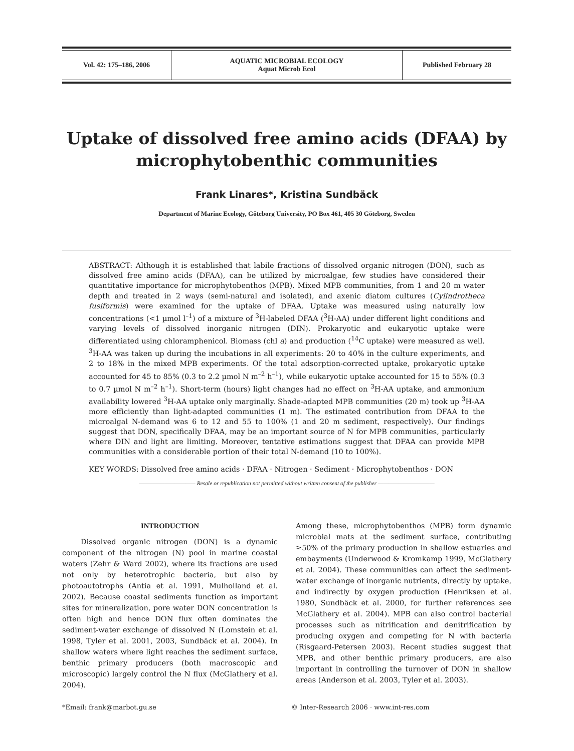| Vol. 42: 175–186, 2006 | AQUATIC MICROBIAL ECOLOGY Aquat Microb Ecol | Published February 28 |
Uptake of dissolved free amino acids (DFAA) by microphytobenthic communities
Frank Linares*, Kristina Sundbäck
Department of Marine Ecology, Göteborg University, PO Box 461, 405 30 Göteborg, Sweden
ABSTRACT: Although it is established that labile fractions of dissolved organic nitrogen (DON), such as dissolved free amino acids (DFAA), can be utilized by microalgae, few studies have considered their quantitative importance for microphytobenthos (MPB). Mixed MPB communities, from 1 and 20 m water depth and treated in 2 ways (semi-natural and isolated), and axenic diatom cultures (Cylindrotheca fusiformis) were examined for the uptake of DFAA. Uptake was measured using naturally low concentrations (<1 µmol l<sup>–1</sup>) of a mixture of <sup>3</sup>H-labeled DFAA (<sup>3</sup>H-AA) under different light conditions and varying levels of dissolved inorganic nitrogen (DIN). Prokaryotic and eukaryotic uptake were differentiated using chloramphenicol. Biomass (chl a) and production (<sup>14</sup>C uptake) were measured as well. <sup>3</sup>H-AA was taken up during the incubations in all experiments: 20 to 40% in the culture experiments, and 2 to 18% in the mixed MPB experiments. Of the total adsorption-corrected uptake, prokaryotic uptake accounted for 45 to 85% (0.3 to 2.2 µmol N m<sup>–2</sup> h<sup>–1</sup>), while eukaryotic uptake accounted for 15 to 55% (0.3 to 0.7 µmol N m<sup>–2</sup> h<sup>–1</sup>). Short-term (hours) light changes had no effect on <sup>3</sup>H-AA uptake, and ammonium availability lowered <sup>3</sup>H-AA uptake only marginally. Shade-adapted MPB communities (20 m) took up <sup>3</sup>H-AA more efficiently than light-adapted communities (1 m). The estimated contribution from DFAA to the microalgal N-demand was 6 to 12 and 55 to 100% (1 and 20 m sediment, respectively). Our findings suggest that DON, specifically DFAA, may be an important source of N for MPB communities, particularly where DIN and light are limiting. Moreover, tentative estimations suggest that DFAA can provide MPB communities with a considerable portion of their total N-demand (10 to 100%).
KEY WORDS: Dissolved free amino acids · DFAA · Nitrogen · Sediment · Microphytobenthos · DON
——————————— Resale or republication not permitted without written consent of the publisher ———————————
INTRODUCTION
Dissolved organic nitrogen (DON) is a dynamic component of the nitrogen (N) pool in marine coastal waters (Zehr & Ward 2002), where its fractions are used not only by heterotrophic bacteria, but also by photoautotrophs (Antia et al. 1991, Mulholland et al. 2002). Because coastal sediments function as important sites for mineralization, pore water DON concentration is often high and hence DON flux often dominates the sediment-water exchange of dissolved N (Lomstein et al. 1998, Tyler et al. 2001, 2003, Sundbäck et al. 2004). In shallow waters where light reaches the sediment surface, benthic primary producers (both macroscopic and microscopic) largely control the N flux (McGlathery et al. 2004).
Among these, microphytobenthos (MPB) form dynamic microbial mats at the sediment surface, contributing ≥50% of the primary production in shallow estuaries and embayments (Underwood & Kromkamp 1999, McGlathery et al. 2004). These communities can affect the sediment-water exchange of inorganic nutrients, directly by uptake, and indirectly by oxygen production (Henriksen et al. 1980, Sundbäck et al. 2000, for further references see McGlathery et al. 2004). MPB can also control bacterial processes such as nitrification and denitrification by producing oxygen and competing for N with bacteria (Risgaard-Petersen 2003). Recent studies suggest that MPB, and other benthic primary producers, are also important in controlling the turnover of DON in shallow areas (Anderson et al. 2003, Tyler et al. 2003).
*Email: frank@marbot.gu.se © Inter-Research 2006 · www.int-res.com